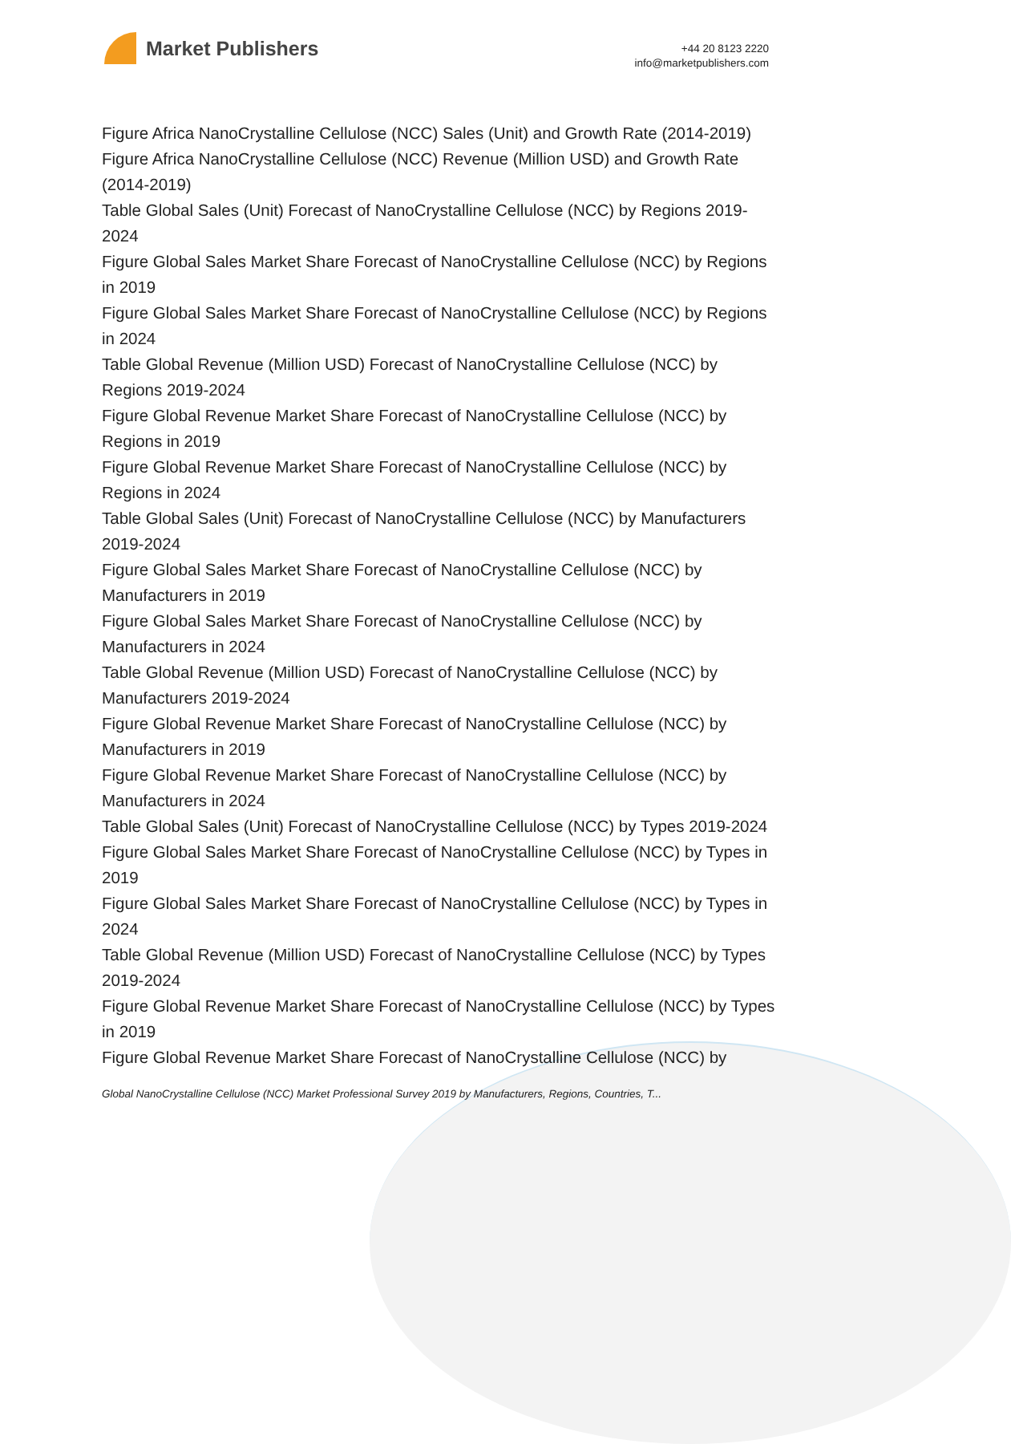Market Publishers
+44 20 8123 2220
info@marketpublishers.com
Figure Africa NanoCrystalline Cellulose (NCC) Sales (Unit) and Growth Rate (2014-2019)
Figure Africa NanoCrystalline Cellulose (NCC) Revenue (Million USD) and Growth Rate (2014-2019)
Table Global Sales (Unit) Forecast of NanoCrystalline Cellulose (NCC) by Regions 2019-2024
Figure Global Sales Market Share Forecast of NanoCrystalline Cellulose (NCC) by Regions in 2019
Figure Global Sales Market Share Forecast of NanoCrystalline Cellulose (NCC) by Regions in 2024
Table Global Revenue (Million USD) Forecast of NanoCrystalline Cellulose (NCC) by Regions 2019-2024
Figure Global Revenue Market Share Forecast of NanoCrystalline Cellulose (NCC) by Regions in 2019
Figure Global Revenue Market Share Forecast of NanoCrystalline Cellulose (NCC) by Regions in 2024
Table Global Sales (Unit) Forecast of NanoCrystalline Cellulose (NCC) by Manufacturers 2019-2024
Figure Global Sales Market Share Forecast of NanoCrystalline Cellulose (NCC) by Manufacturers in 2019
Figure Global Sales Market Share Forecast of NanoCrystalline Cellulose (NCC) by Manufacturers in 2024
Table Global Revenue (Million USD) Forecast of NanoCrystalline Cellulose (NCC) by Manufacturers 2019-2024
Figure Global Revenue Market Share Forecast of NanoCrystalline Cellulose (NCC) by Manufacturers in 2019
Figure Global Revenue Market Share Forecast of NanoCrystalline Cellulose (NCC) by Manufacturers in 2024
Table Global Sales (Unit) Forecast of NanoCrystalline Cellulose (NCC) by Types 2019-2024
Figure Global Sales Market Share Forecast of NanoCrystalline Cellulose (NCC) by Types in 2019
Figure Global Sales Market Share Forecast of NanoCrystalline Cellulose (NCC) by Types in 2024
Table Global Revenue (Million USD) Forecast of NanoCrystalline Cellulose (NCC) by Types 2019-2024
Figure Global Revenue Market Share Forecast of NanoCrystalline Cellulose (NCC) by Types in 2019
Figure Global Revenue Market Share Forecast of NanoCrystalline Cellulose (NCC) by
Global NanoCrystalline Cellulose (NCC) Market Professional Survey 2019 by Manufacturers, Regions, Countries, T...